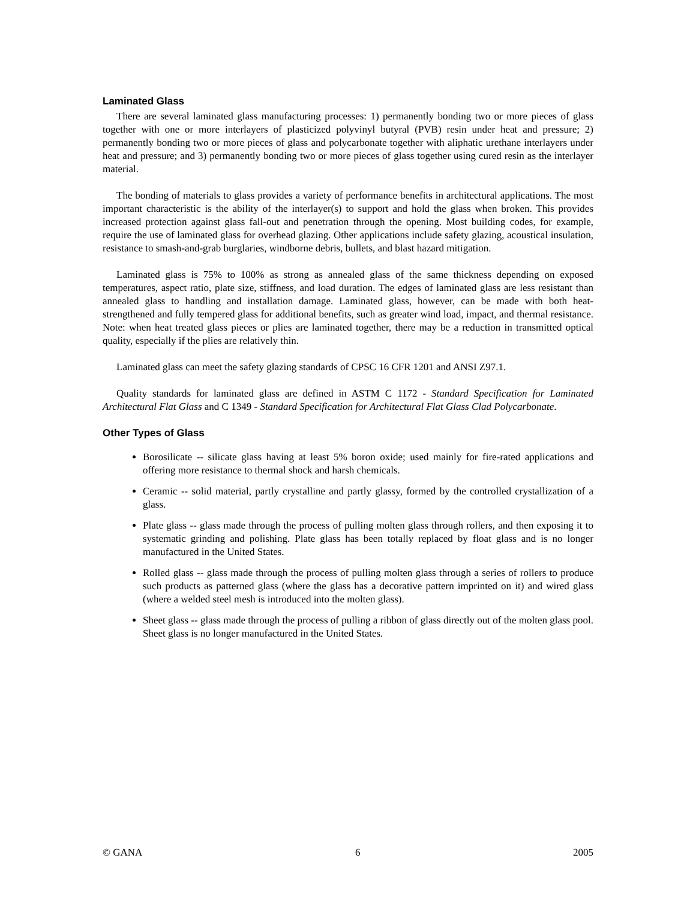Laminated Glass
There are several laminated glass manufacturing processes: 1) permanently bonding two or more pieces of glass together with one or more interlayers of plasticized polyvinyl butyral (PVB) resin under heat and pressure; 2) permanently bonding two or more pieces of glass and polycarbonate together with aliphatic urethane interlayers under heat and pressure; and 3) permanently bonding two or more pieces of glass together using cured resin as the interlayer material.
The bonding of materials to glass provides a variety of performance benefits in architectural applications. The most important characteristic is the ability of the interlayer(s) to support and hold the glass when broken. This provides increased protection against glass fall-out and penetration through the opening. Most building codes, for example, require the use of laminated glass for overhead glazing. Other applications include safety glazing, acoustical insulation, resistance to smash-and-grab burglaries, windborne debris, bullets, and blast hazard mitigation.
Laminated glass is 75% to 100% as strong as annealed glass of the same thickness depending on exposed temperatures, aspect ratio, plate size, stiffness, and load duration. The edges of laminated glass are less resistant than annealed glass to handling and installation damage. Laminated glass, however, can be made with both heat-strengthened and fully tempered glass for additional benefits, such as greater wind load, impact, and thermal resistance. Note: when heat treated glass pieces or plies are laminated together, there may be a reduction in transmitted optical quality, especially if the plies are relatively thin.
Laminated glass can meet the safety glazing standards of CPSC 16 CFR 1201 and ANSI Z97.1.
Quality standards for laminated glass are defined in ASTM C 1172 - Standard Specification for Laminated Architectural Flat Glass and C 1349 - Standard Specification for Architectural Flat Glass Clad Polycarbonate.
Other Types of Glass
Borosilicate -- silicate glass having at least 5% boron oxide; used mainly for fire-rated applications and offering more resistance to thermal shock and harsh chemicals.
Ceramic -- solid material, partly crystalline and partly glassy, formed by the controlled crystallization of a glass.
Plate glass -- glass made through the process of pulling molten glass through rollers, and then exposing it to systematic grinding and polishing. Plate glass has been totally replaced by float glass and is no longer manufactured in the United States.
Rolled glass -- glass made through the process of pulling molten glass through a series of rollers to produce such products as patterned glass (where the glass has a decorative pattern imprinted on it) and wired glass (where a welded steel mesh is introduced into the molten glass).
Sheet glass -- glass made through the process of pulling a ribbon of glass directly out of the molten glass pool. Sheet glass is no longer manufactured in the United States.
© GANA 6 2005